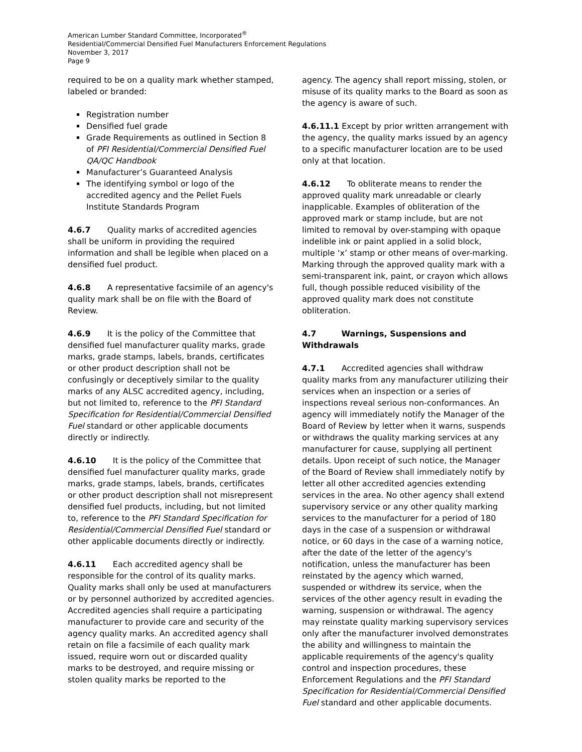American Lumber Standard Committee, Incorporated<sup>®</sup>
Residential/Commercial Densified Fuel Manufacturers Enforcement Regulations
November 3, 2017
Page 9
required to be on a quality mark whether stamped, labeled or branded:
Registration number
Densified fuel grade
Grade Requirements as outlined in Section 8 of PFI Residential/Commercial Densified Fuel QA/QC Handbook
Manufacturer’s Guaranteed Analysis
The identifying symbol or logo of the accredited agency and the Pellet Fuels Institute Standards Program
4.6.7 Quality marks of accredited agencies shall be uniform in providing the required information and shall be legible when placed on a densified fuel product.
4.6.8 A representative facsimile of an agency's quality mark shall be on file with the Board of Review.
4.6.9 It is the policy of the Committee that densified fuel manufacturer quality marks, grade marks, grade stamps, labels, brands, certificates or other product description shall not be confusingly or deceptively similar to the quality marks of any ALSC accredited agency, including, but not limited to, reference to the PFI Standard Specification for Residential/Commercial Densified Fuel standard or other applicable documents directly or indirectly.
4.6.10 It is the policy of the Committee that densified fuel manufacturer quality marks, grade marks, grade stamps, labels, brands, certificates or other product description shall not misrepresent densified fuel products, including, but not limited to, reference to the PFI Standard Specification for Residential/Commercial Densified Fuel standard or other applicable documents directly or indirectly.
4.6.11 Each accredited agency shall be responsible for the control of its quality marks. Quality marks shall only be used at manufacturers or by personnel authorized by accredited agencies. Accredited agencies shall require a participating manufacturer to provide care and security of the agency quality marks. An accredited agency shall retain on file a facsimile of each quality mark issued, require worn out or discarded quality marks to be destroyed, and require missing or stolen quality marks be reported to the
agency. The agency shall report missing, stolen, or misuse of its quality marks to the Board as soon as the agency is aware of such.
4.6.11.1 Except by prior written arrangement with the agency, the quality marks issued by an agency to a specific manufacturer location are to be used only at that location.
4.6.12 To obliterate means to render the approved quality mark unreadable or clearly inapplicable. Examples of obliteration of the approved mark or stamp include, but are not limited to removal by over-stamping with opaque indelible ink or paint applied in a solid block, multiple ‘x’ stamp or other means of over-marking. Marking through the approved quality mark with a semi-transparent ink, paint, or crayon which allows full, though possible reduced visibility of the approved quality mark does not constitute obliteration.
4.7 Warnings, Suspensions and Withdrawals
4.7.1 Accredited agencies shall withdraw quality marks from any manufacturer utilizing their services when an inspection or a series of inspections reveal serious non-conformances. An agency will immediately notify the Manager of the Board of Review by letter when it warns, suspends or withdraws the quality marking services at any manufacturer for cause, supplying all pertinent details. Upon receipt of such notice, the Manager of the Board of Review shall immediately notify by letter all other accredited agencies extending services in the area. No other agency shall extend supervisory service or any other quality marking services to the manufacturer for a period of 180 days in the case of a suspension or withdrawal notice, or 60 days in the case of a warning notice, after the date of the letter of the agency's notification, unless the manufacturer has been reinstated by the agency which warned, suspended or withdrew its service, when the services of the other agency result in evading the warning, suspension or withdrawal. The agency may reinstate quality marking supervisory services only after the manufacturer involved demonstrates the ability and willingness to maintain the applicable requirements of the agency's quality control and inspection procedures, these Enforcement Regulations and the PFI Standard Specification for Residential/Commercial Densified Fuel standard and other applicable documents.